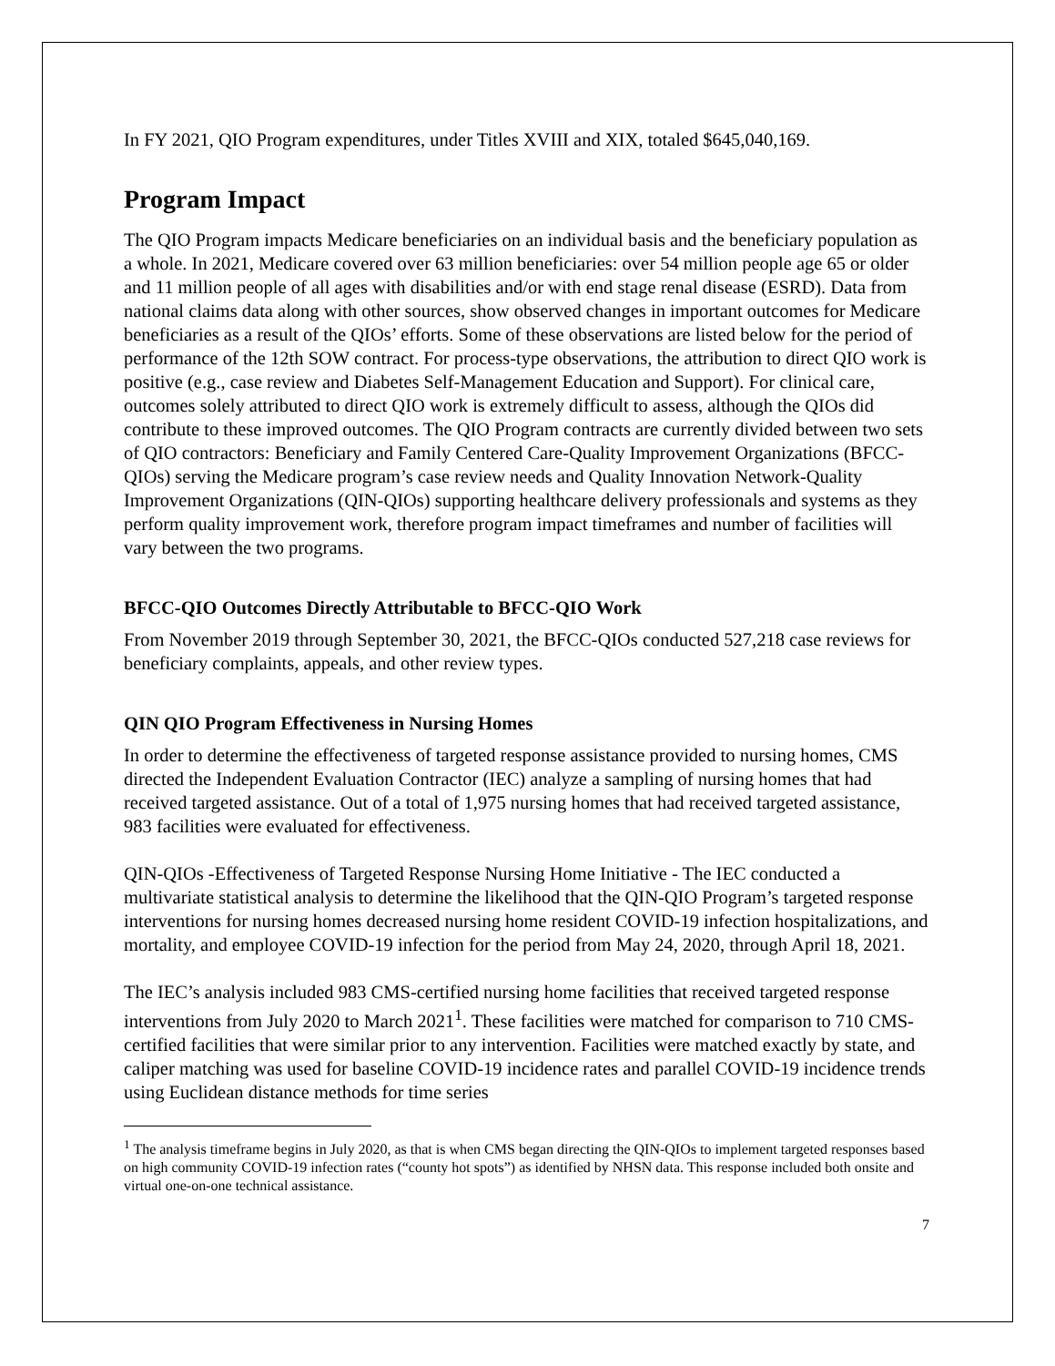In FY 2021, QIO Program expenditures, under Titles XVIII and XIX, totaled $645,040,169.
Program Impact
The QIO Program impacts Medicare beneficiaries on an individual basis and the beneficiary population as a whole. In 2021, Medicare covered over 63 million beneficiaries: over 54 million people age 65 or older and 11 million people of all ages with disabilities and/or with end stage renal disease (ESRD). Data from national claims data along with other sources, show observed changes in important outcomes for Medicare beneficiaries as a result of the QIOs’ efforts. Some of these observations are listed below for the period of performance of the 12th SOW contract. For process-type observations, the attribution to direct QIO work is positive (e.g., case review and Diabetes Self-Management Education and Support). For clinical care, outcomes solely attributed to direct QIO work is extremely difficult to assess, although the QIOs did contribute to these improved outcomes. The QIO Program contracts are currently divided between two sets of QIO contractors: Beneficiary and Family Centered Care-Quality Improvement Organizations (BFCC-QIOs) serving the Medicare program’s case review needs and Quality Innovation Network-Quality Improvement Organizations (QIN-QIOs) supporting healthcare delivery professionals and systems as they perform quality improvement work, therefore program impact timeframes and number of facilities will vary between the two programs.
BFCC-QIO Outcomes Directly Attributable to BFCC-QIO Work
From November 2019 through September 30, 2021, the BFCC-QIOs conducted 527,218 case reviews for beneficiary complaints, appeals, and other review types.
QIN QIO Program Effectiveness in Nursing Homes
In order to determine the effectiveness of targeted response assistance provided to nursing homes, CMS directed the Independent Evaluation Contractor (IEC) analyze a sampling of nursing homes that had received targeted assistance. Out of a total of 1,975 nursing homes that had received targeted assistance, 983 facilities were evaluated for effectiveness.
QIN-QIOs -Effectiveness of Targeted Response Nursing Home Initiative - The IEC conducted a multivariate statistical analysis to determine the likelihood that the QIN-QIO Program’s targeted response interventions for nursing homes decreased nursing home resident COVID-19 infection hospitalizations, and mortality, and employee COVID-19 infection for the period from May 24, 2020, through April 18, 2021.
The IEC’s analysis included 983 CMS-certified nursing home facilities that received targeted response interventions from July 2020 to March 2021<sup>1</sup>. These facilities were matched for comparison to 710 CMS-certified facilities that were similar prior to any intervention. Facilities were matched exactly by state, and caliper matching was used for baseline COVID-19 incidence rates and parallel COVID-19 incidence trends using Euclidean distance methods for time series
<sup>1</sup> The analysis timeframe begins in July 2020, as that is when CMS began directing the QIN-QIOs to implement targeted responses based on high community COVID-19 infection rates (“county hot spots”) as identified by NHSN data. This response included both onsite and virtual one-on-one technical assistance.
7